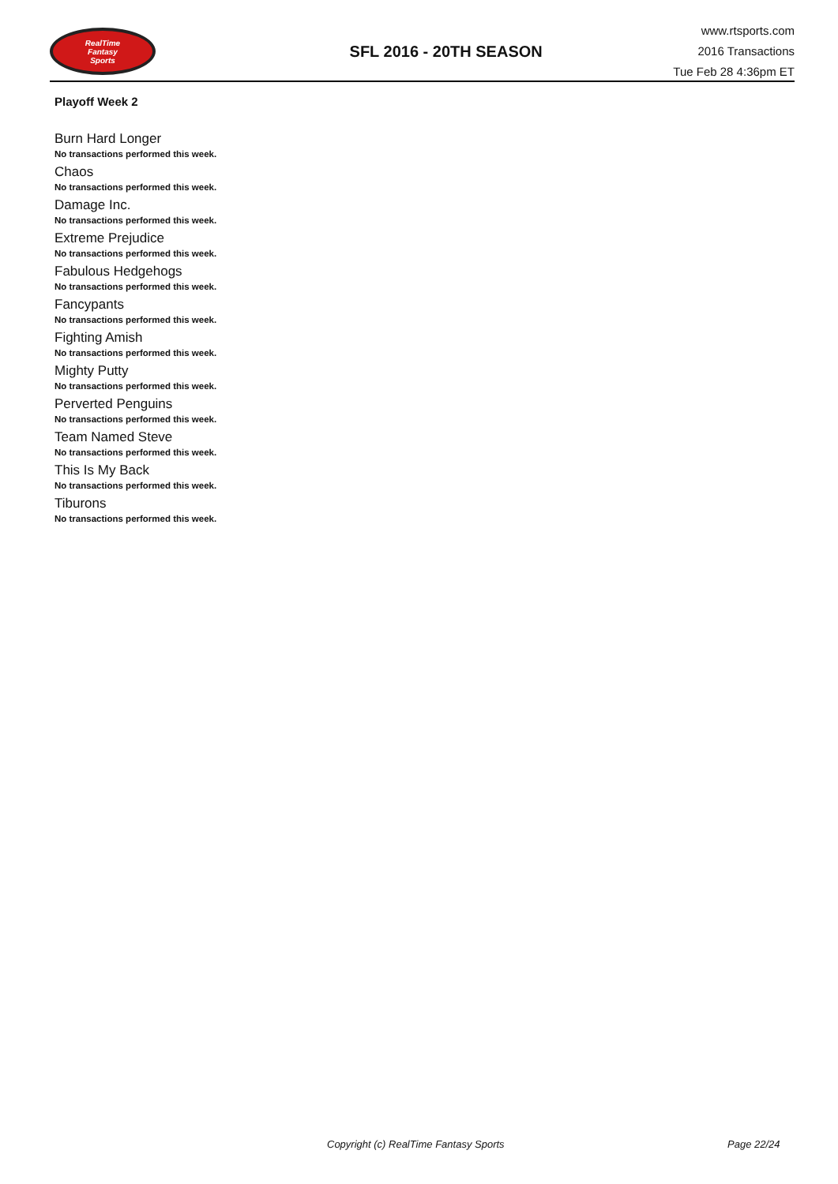RealTime
Fantasy
Sports
SFL 2016 - 20TH SEASON
www.rtsports.com
2016 Transactions
Tue Feb 28 4:36pm ET
Playoff Week 2
Burn Hard Longer
No transactions performed this week.
Chaos
No transactions performed this week.
Damage Inc.
No transactions performed this week.
Extreme Prejudice
No transactions performed this week.
Fabulous Hedgehogs
No transactions performed this week.
Fancypants
No transactions performed this week.
Fighting Amish
No transactions performed this week.
Mighty Putty
No transactions performed this week.
Perverted Penguins
No transactions performed this week.
Team Named Steve
No transactions performed this week.
This Is My Back
No transactions performed this week.
Tiburons
No transactions performed this week.
Copyright (c) RealTime Fantasy Sports Page 22/24